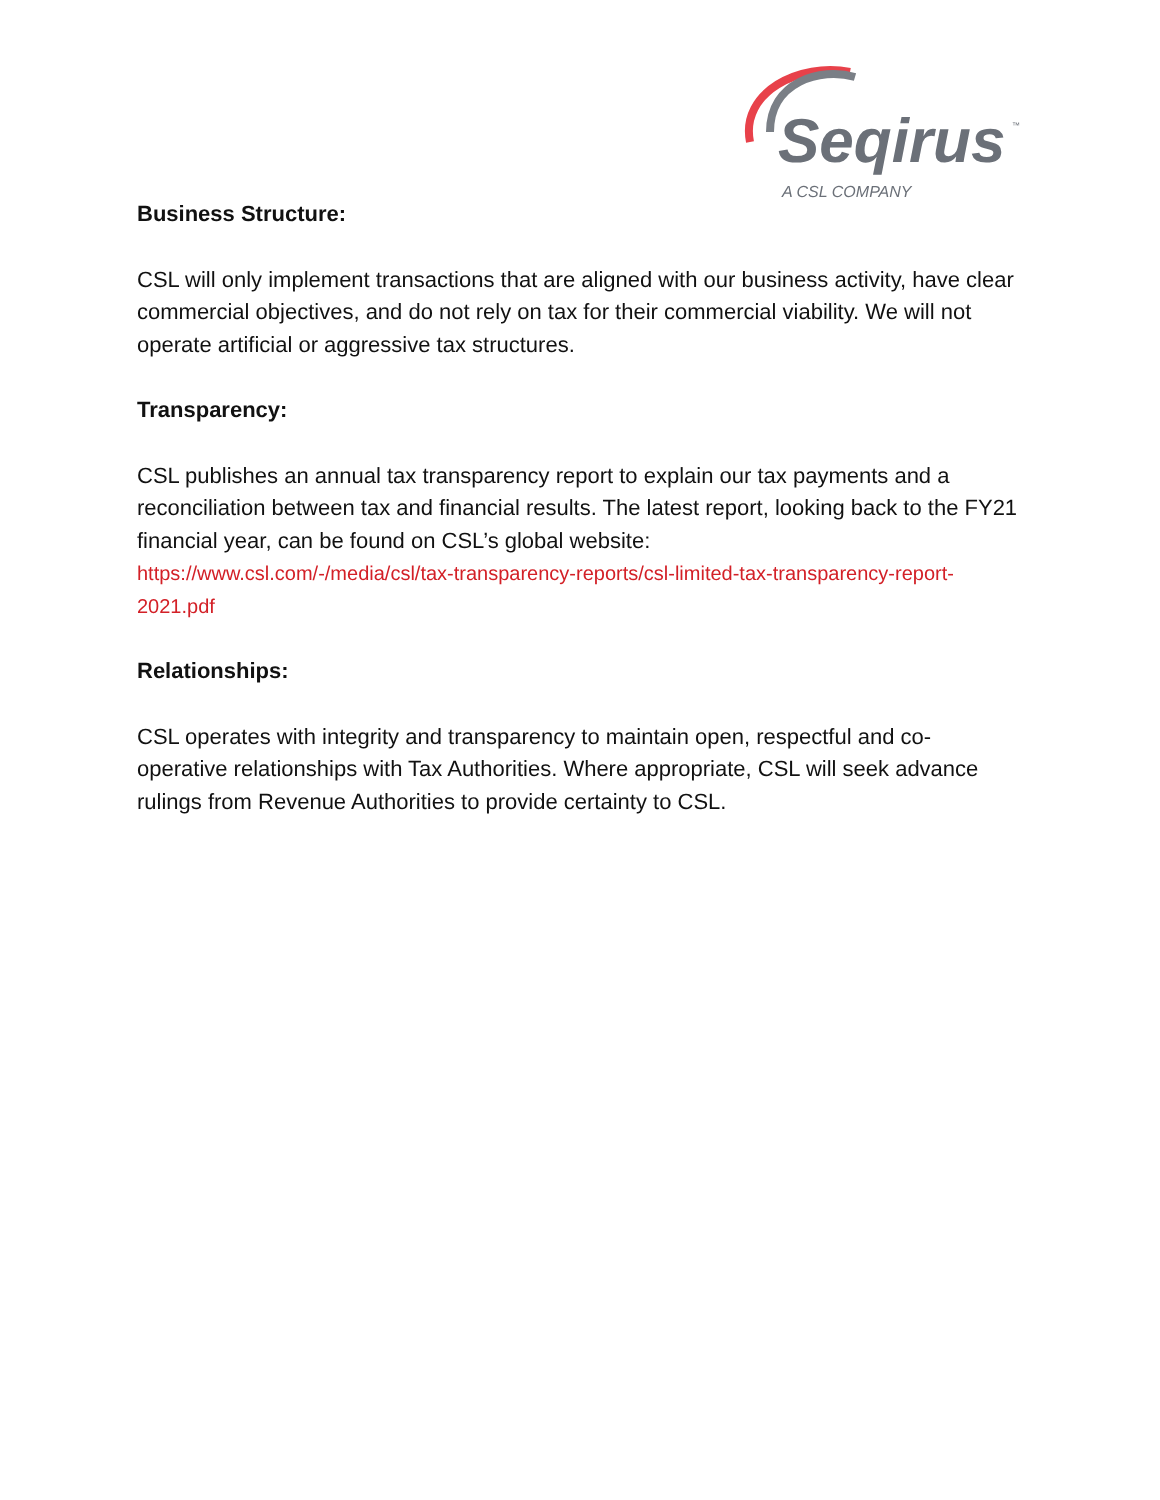Seqirus
™
A CSL COMPANY
Business Structure:
CSL will only implement transactions that are aligned with our business activity, have clear commercial objectives, and do not rely on tax for their commercial viability. We will not operate artificial or aggressive tax structures.
Transparency:
CSL publishes an annual tax transparency report to explain our tax payments and a reconciliation between tax and financial results. The latest report, looking back to the FY21 financial year, can be found on CSL’s global website:
https://www.csl.com/-/media/csl/tax-transparency-reports/csl-limited-tax-transparency-report-2021.pdf
Relationships:
CSL operates with integrity and transparency to maintain open, respectful and co-operative relationships with Tax Authorities. Where appropriate, CSL will seek advance rulings from Revenue Authorities to provide certainty to CSL.